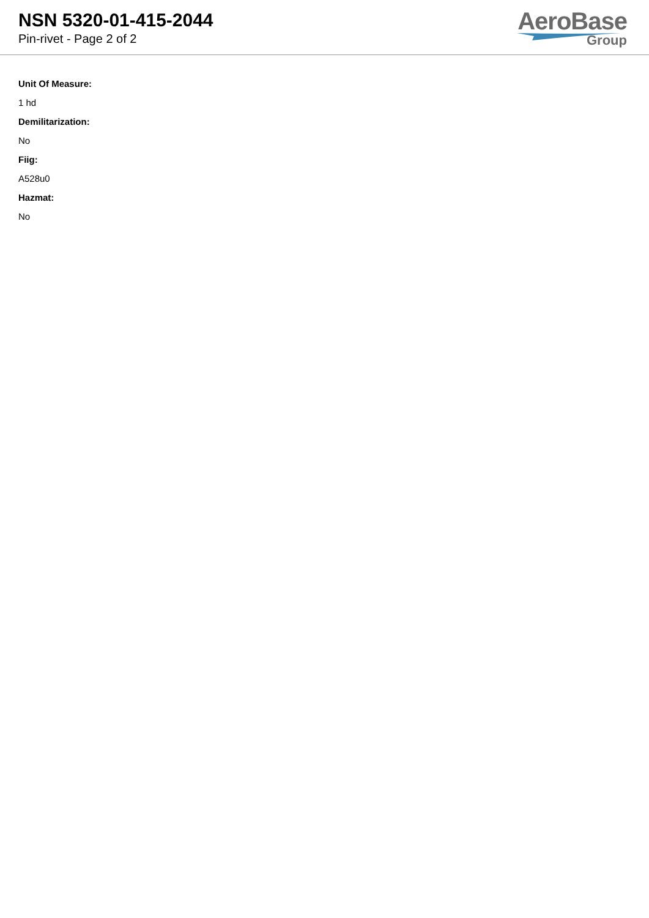NSN 5320-01-415-2044
Pin-rivet - Page 2 of 2
AeroBase
Group
Unit Of Measure:
1 hd
Demilitarization:
No
Fiig:
A528u0
Hazmat:
No